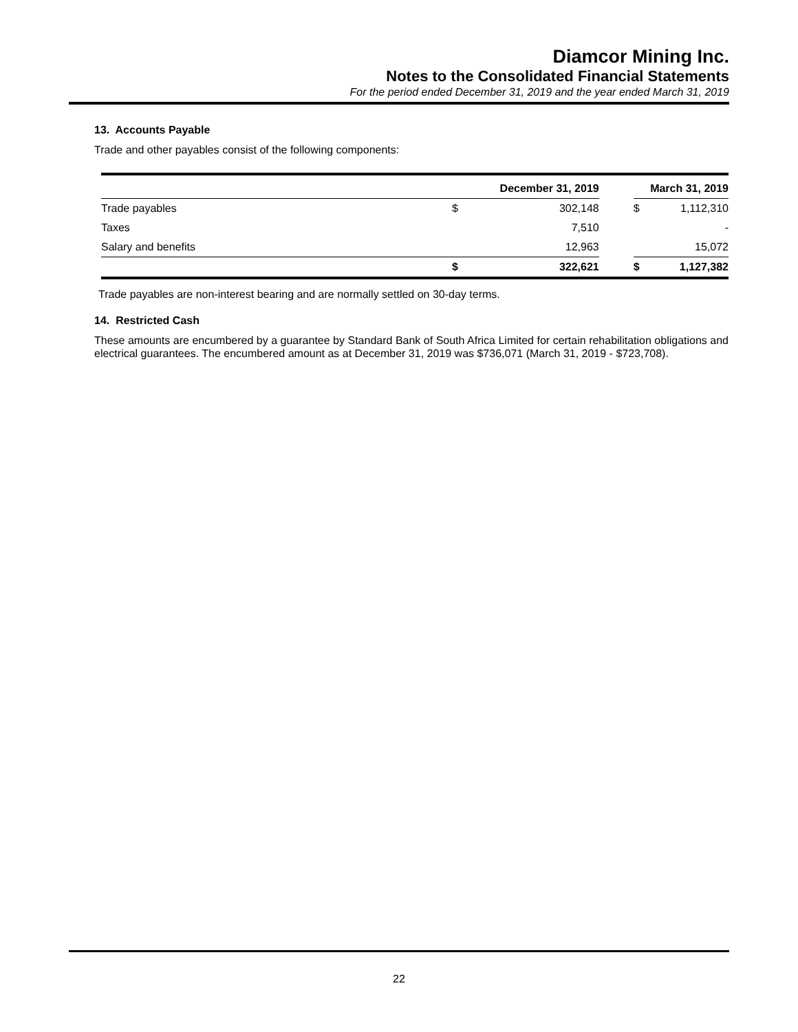Diamcor Mining Inc.
Notes to the Consolidated Financial Statements
For the period ended December 31, 2019 and the year ended March 31, 2019
13. Accounts Payable
Trade and other payables consist of the following components:
| | December 31, 2019 | | | March 31, 2019 | |
| --- | --- | --- | --- | --- | --- |
| Trade payables | $ | 302,148 | | $ | 1,112,310 |
| Taxes | | 7,510 | | | - |
| Salary and benefits | | 12,963 | | | 15,072 |
| | $ | 322,621 | | $ | 1,127,382 |
Trade payables are non-interest bearing and are normally settled on 30-day terms.
14. Restricted Cash
These amounts are encumbered by a guarantee by Standard Bank of South Africa Limited for certain rehabilitation obligations and electrical guarantees. The encumbered amount as at December 31, 2019 was $736,071 (March 31, 2019 - $723,708).
22